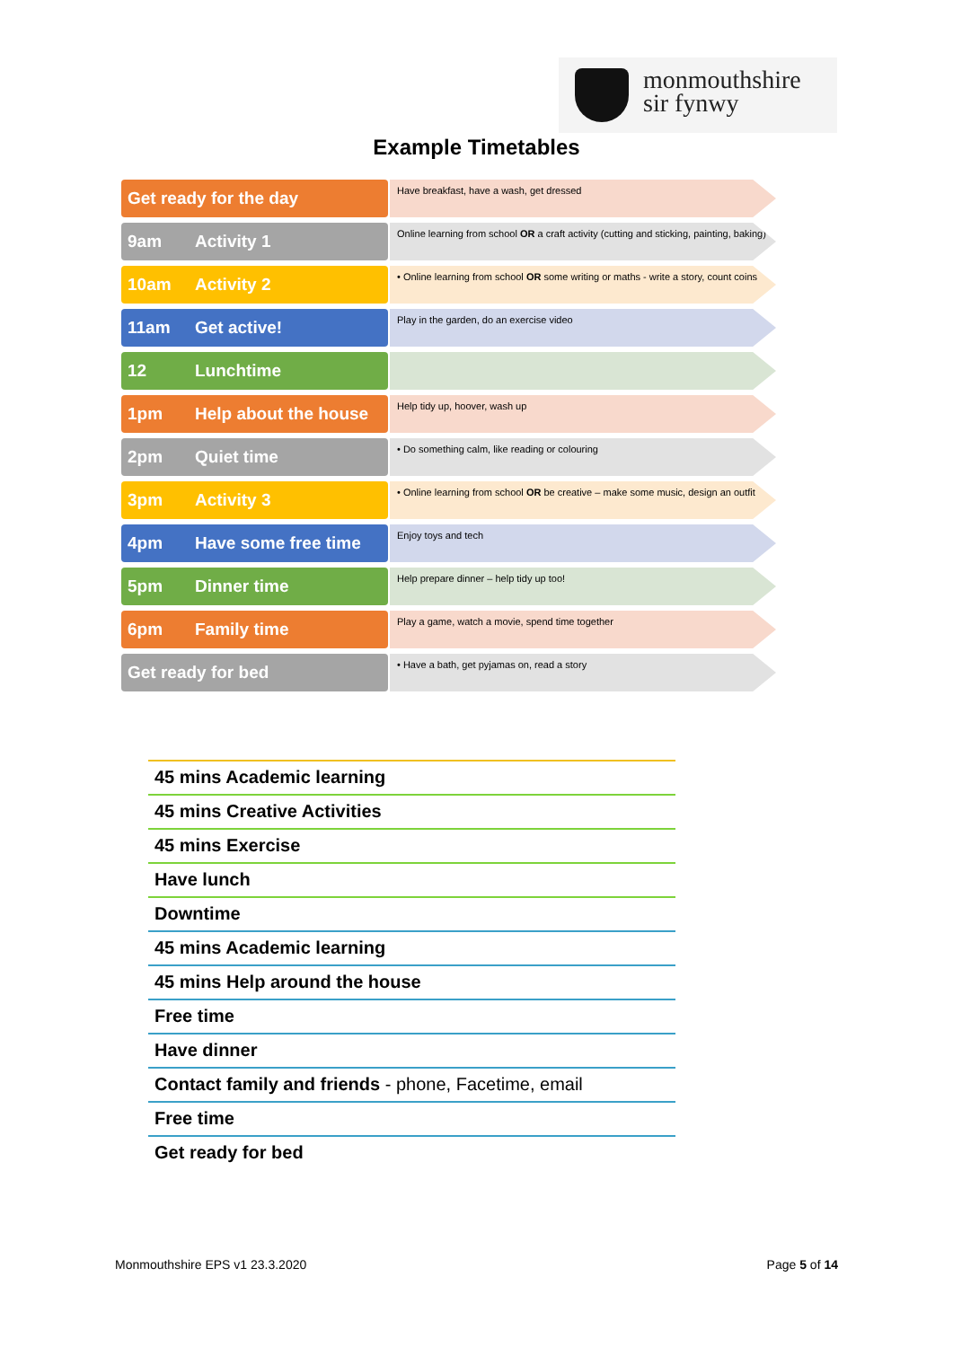monmouthshire
sir fynwy
Example Timetables
Get ready for the day
Have breakfast, have a wash, get dressed
9am Activity 1
Online learning from school OR a craft activity (cutting and sticking, painting, baking)
10am Activity 2
• Online learning from school OR some writing or maths - write a story, count coins
11am Get active!
Play in the garden, do an exercise video
12 Lunchtime
1pm Help about the house
Help tidy up, hoover, wash up
2pm Quiet time
• Do something calm, like reading or colouring
3pm Activity 3
• Online learning from school OR be creative – make some music, design an outfit
4pm Have some free time
Enjoy toys and tech
5pm Dinner time
Help prepare dinner – help tidy up too!
6pm Family time
Play a game, watch a movie, spend time together
Get ready for bed
• Have a bath, get pyjamas on, read a story
45 mins Academic learning
45 mins Creative Activities
45 mins Exercise
Have lunch
Downtime
45 mins Academic learning
45 mins Help around the house
Free time
Have dinner
Contact family and friends - phone, Facetime, email
Free time
Get ready for bed
Monmouthshire EPS v1 23.3.2020 Page 5 of 14